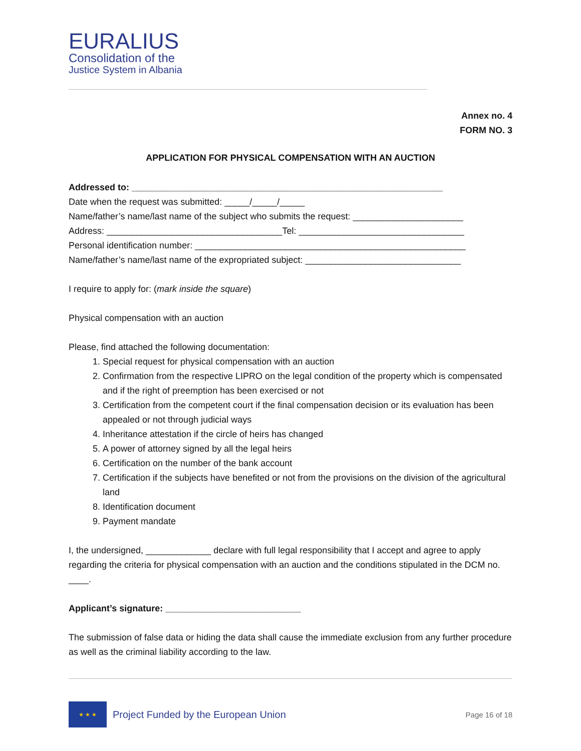EURALIUS
Consolidation of the
Justice System in Albania
Annex no. 4
FORM NO. 3
APPLICATION FOR PHYSICAL COMPENSATION WITH AN AUCTION
Addressed to: ______________________________________________________________
Date when the request was submitted: _____/_____/_____
Name/father’s name/last name of the subject who submits the request: ______________________
Address: ___________________________________Tel: _________________________________
Personal identification number: ______________________________________________________
Name/father’s name/last name of the expropriated subject: _______________________________
I require to apply for: (mark inside the square)
Physical compensation with an auction
Please, find attached the following documentation:
1. Special request for physical compensation with an auction
2. Confirmation from the respective LIPRO on the legal condition of the property which is compensated and if the right of preemption has been exercised or not
3. Certification from the competent court if the final compensation decision or its evaluation has been appealed or not through judicial ways
4. Inheritance attestation if the circle of heirs has changed
5. A power of attorney signed by all the legal heirs
6. Certification on the number of the bank account
7. Certification if the subjects have benefited or not from the provisions on the division of the agricultural land
8. Identification document
9. Payment mandate
I, the undersigned, _____________ declare with full legal responsibility that I accept and agree to apply regarding the criteria for physical compensation with an auction and the conditions stipulated in the DCM no. ____.
Applicant’s signature: ___________________________
The submission of false data or hiding the data shall cause the immediate exclusion from any further procedure as well as the criminal liability according to the law.
★ ★ ★
Project Funded by the European Union
Page 16 of 18